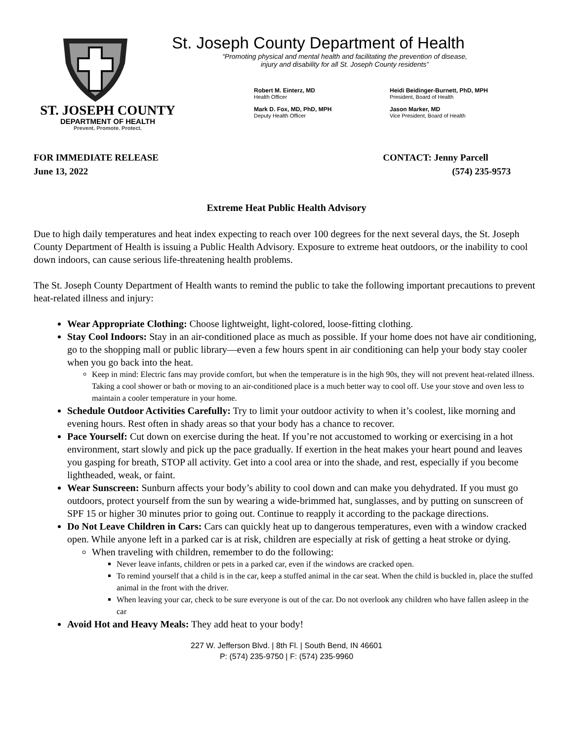ST. JOSEPH COUNTY
DEPARTMENT OF HEALTH
Prevent. Promote. Protect.
St. Joseph County Department of Health
“Promoting physical and mental health and facilitating the prevention of disease, injury and disability for all St. Joseph County residents”
Robert M. Einterz, MD
Health Officer
Heidi Beidinger-Burnett, PhD, MPH
President, Board of Health
Mark D. Fox, MD, PhD, MPH
Deputy Health Officer
Jason Marker, MD
Vice President, Board of Health
FOR IMMEDIATE RELEASE
June 13, 2022
CONTACT: Jenny Parcell
(574) 235-9573
Extreme Heat Public Health Advisory
Due to high daily temperatures and heat index expecting to reach over 100 degrees for the next several days, the St. Joseph County Department of Health is issuing a Public Health Advisory. Exposure to extreme heat outdoors, or the inability to cool down indoors, can cause serious life-threatening health problems.
The St. Joseph County Department of Health wants to remind the public to take the following important precautions to prevent heat-related illness and injury:
Wear Appropriate Clothing: Choose lightweight, light-colored, loose-fitting clothing.
Stay Cool Indoors: Stay in an air-conditioned place as much as possible. If your home does not have air conditioning, go to the shopping mall or public library—even a few hours spent in air conditioning can help your body stay cooler when you go back into the heat.
Keep in mind: Electric fans may provide comfort, but when the temperature is in the high 90s, they will not prevent heat-related illness. Taking a cool shower or bath or moving to an air-conditioned place is a much better way to cool off. Use your stove and oven less to maintain a cooler temperature in your home.
Schedule Outdoor Activities Carefully: Try to limit your outdoor activity to when it’s coolest, like morning and evening hours. Rest often in shady areas so that your body has a chance to recover.
Pace Yourself: Cut down on exercise during the heat. If you’re not accustomed to working or exercising in a hot environment, start slowly and pick up the pace gradually. If exertion in the heat makes your heart pound and leaves you gasping for breath, STOP all activity. Get into a cool area or into the shade, and rest, especially if you become lightheaded, weak, or faint.
Wear Sunscreen: Sunburn affects your body’s ability to cool down and can make you dehydrated. If you must go outdoors, protect yourself from the sun by wearing a wide-brimmed hat, sunglasses, and by putting on sunscreen of SPF 15 or higher 30 minutes prior to going out. Continue to reapply it according to the package directions.
Do Not Leave Children in Cars: Cars can quickly heat up to dangerous temperatures, even with a window cracked open. While anyone left in a parked car is at risk, children are especially at risk of getting a heat stroke or dying.
When traveling with children, remember to do the following:
Never leave infants, children or pets in a parked car, even if the windows are cracked open.
To remind yourself that a child is in the car, keep a stuffed animal in the car seat. When the child is buckled in, place the stuffed animal in the front with the driver.
When leaving your car, check to be sure everyone is out of the car. Do not overlook any children who have fallen asleep in the car
Avoid Hot and Heavy Meals: They add heat to your body!
227 W. Jefferson Blvd. | 8th Fl. | South Bend, IN 46601
P: (574) 235-9750 | F: (574) 235-9960